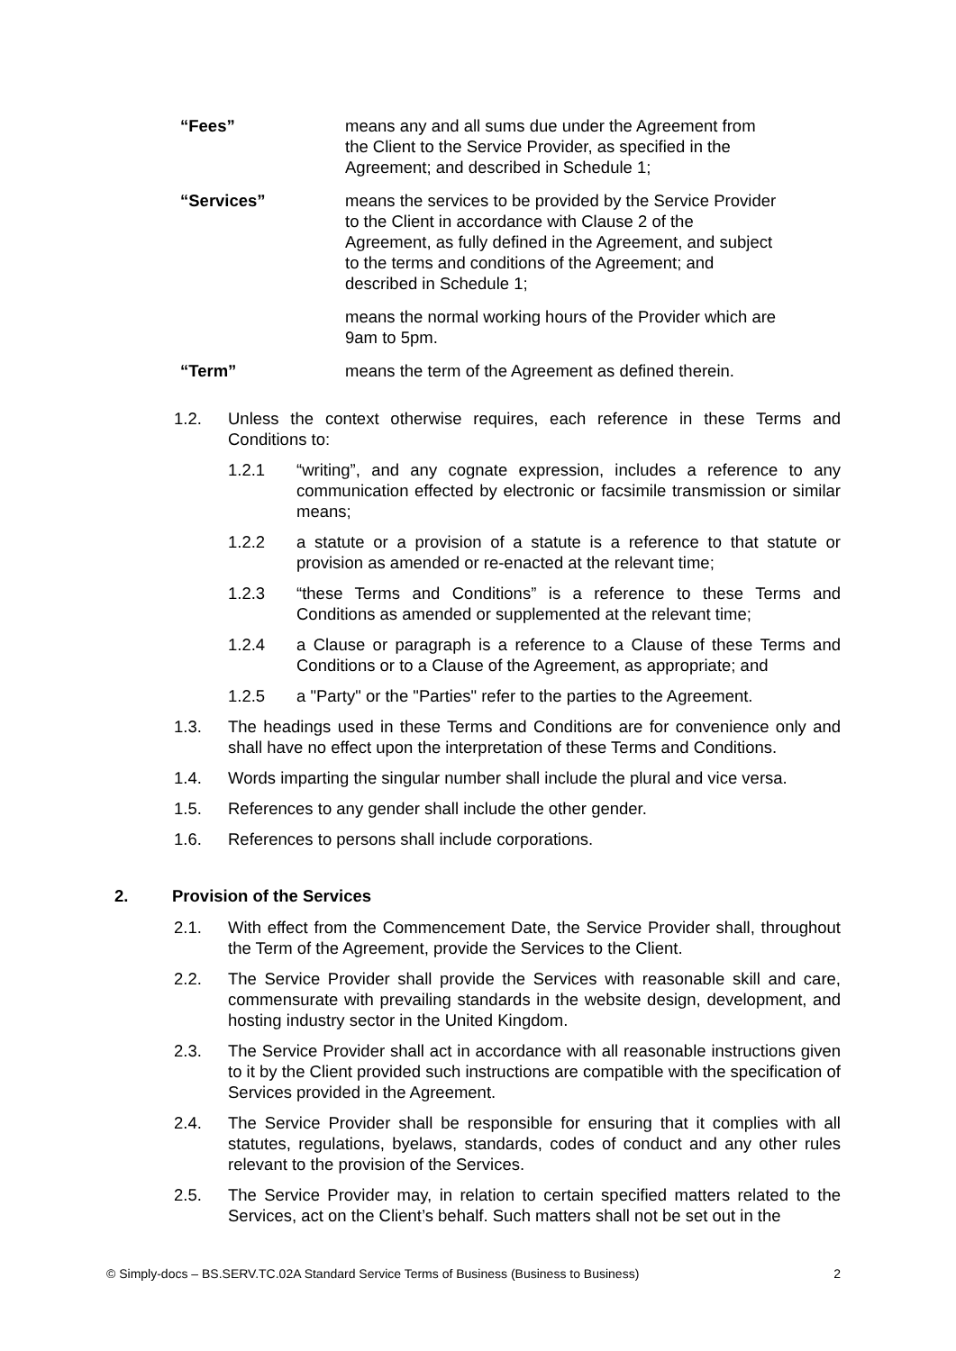“Fees” means any and all sums due under the Agreement from the Client to the Service Provider, as specified in the Agreement; and described in Schedule 1;
“Services” means the services to be provided by the Service Provider to the Client in accordance with Clause 2 of the Agreement, as fully defined in the Agreement, and subject to the terms and conditions of the Agreement; and described in Schedule 1;
means the normal working hours of the Provider which are 9am to 5pm.
“Term” means the term of the Agreement as defined therein.
1.2. Unless the context otherwise requires, each reference in these Terms and Conditions to:
1.2.1 “writing”, and any cognate expression, includes a reference to any communication effected by electronic or facsimile transmission or similar means;
1.2.2 a statute or a provision of a statute is a reference to that statute or provision as amended or re-enacted at the relevant time;
1.2.3 “these Terms and Conditions” is a reference to these Terms and Conditions as amended or supplemented at the relevant time;
1.2.4 a Clause or paragraph is a reference to a Clause of these Terms and Conditions or to a Clause of the Agreement, as appropriate; and
1.2.5 a "Party" or the "Parties" refer to the parties to the Agreement.
1.3. The headings used in these Terms and Conditions are for convenience only and shall have no effect upon the interpretation of these Terms and Conditions.
1.4. Words imparting the singular number shall include the plural and vice versa.
1.5. References to any gender shall include the other gender.
1.6. References to persons shall include corporations.
2. Provision of the Services
2.1. With effect from the Commencement Date, the Service Provider shall, throughout the Term of the Agreement, provide the Services to the Client.
2.2. The Service Provider shall provide the Services with reasonable skill and care, commensurate with prevailing standards in the website design, development, and hosting industry sector in the United Kingdom.
2.3. The Service Provider shall act in accordance with all reasonable instructions given to it by the Client provided such instructions are compatible with the specification of Services provided in the Agreement.
2.4. The Service Provider shall be responsible for ensuring that it complies with all statutes, regulations, byelaws, standards, codes of conduct and any other rules relevant to the provision of the Services.
2.5. The Service Provider may, in relation to certain specified matters related to the Services, act on the Client’s behalf. Such matters shall not be set out in the
© Simply-docs – BS.SERV.TC.02A Standard Service Terms of Business (Business to Business) 2